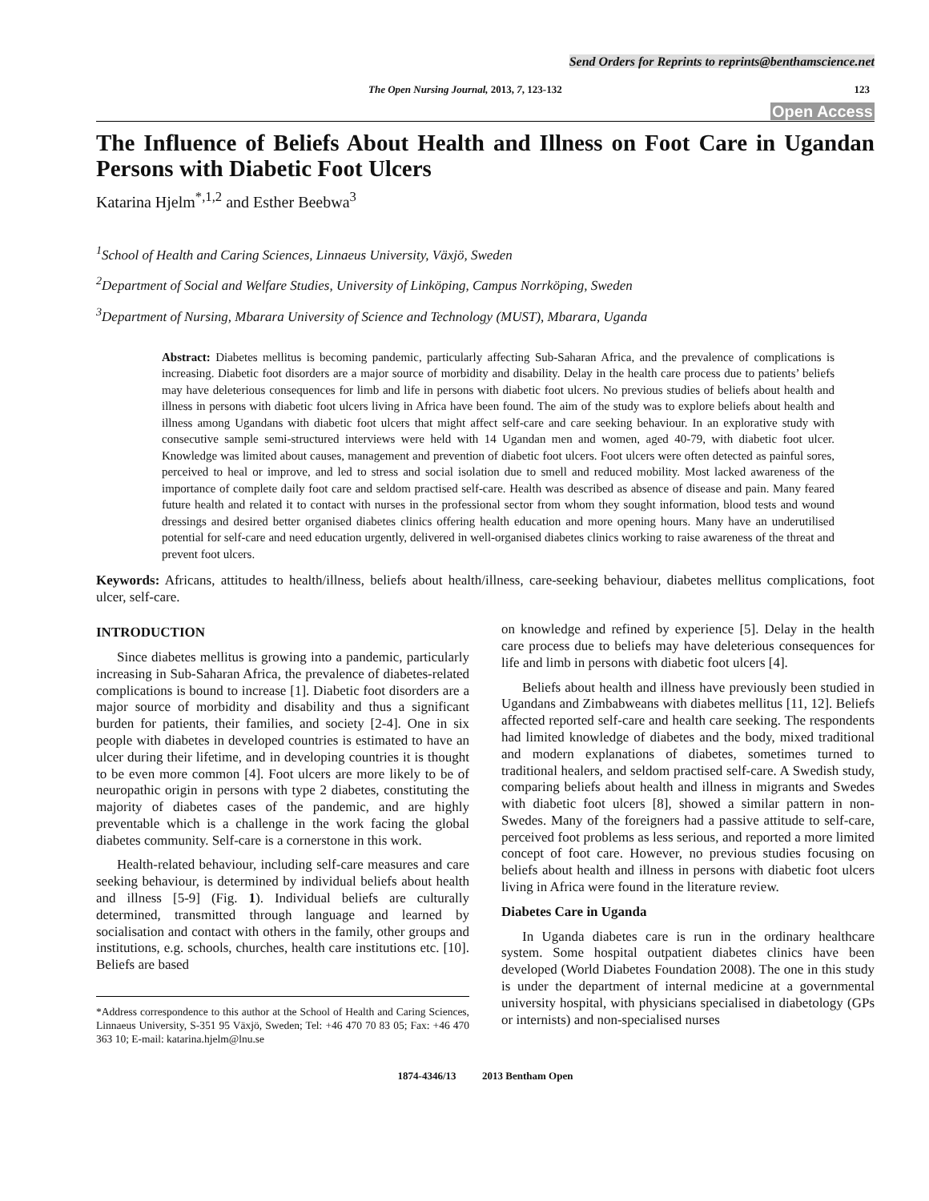Send Orders for Reprints to reprints@benthamscience.net
The Open Nursing Journal, 2013, 7, 123-132 123
Open Access
The Influence of Beliefs About Health and Illness on Foot Care in Ugandan Persons with Diabetic Foot Ulcers
Katarina Hjelm<sup>*,1,2</sup> and Esther Beebwa<sup>3</sup>
<sup>1</sup> School of Health and Caring Sciences, Linnaeus University, Växjö, Sweden
<sup>2</sup> Department of Social and Welfare Studies, University of Linköping, Campus Norrköping, Sweden
<sup>3</sup> Department of Nursing, Mbarara University of Science and Technology (MUST), Mbarara, Uganda
Abstract: Diabetes mellitus is becoming pandemic, particularly affecting Sub-Saharan Africa, and the prevalence of complications is increasing. Diabetic foot disorders are a major source of morbidity and disability. Delay in the health care process due to patients’ beliefs may have deleterious consequences for limb and life in persons with diabetic foot ulcers. No previous studies of beliefs about health and illness in persons with diabetic foot ulcers living in Africa have been found. The aim of the study was to explore beliefs about health and illness among Ugandans with diabetic foot ulcers that might affect self-care and care seeking behaviour. In an explorative study with consecutive sample semi-structured interviews were held with 14 Ugandan men and women, aged 40-79, with diabetic foot ulcer. Knowledge was limited about causes, management and prevention of diabetic foot ulcers. Foot ulcers were often detected as painful sores, perceived to heal or improve, and led to stress and social isolation due to smell and reduced mobility. Most lacked awareness of the importance of complete daily foot care and seldom practised self-care. Health was described as absence of disease and pain. Many feared future health and related it to contact with nurses in the professional sector from whom they sought information, blood tests and wound dressings and desired better organised diabetes clinics offering health education and more opening hours. Many have an underutilised potential for self-care and need education urgently, delivered in well-organised diabetes clinics working to raise awareness of the threat and prevent foot ulcers.
Keywords: Africans, attitudes to health/illness, beliefs about health/illness, care-seeking behaviour, diabetes mellitus complications, foot ulcer, self-care.
INTRODUCTION
Since diabetes mellitus is growing into a pandemic, particularly increasing in Sub-Saharan Africa, the prevalence of diabetes-related complications is bound to increase [1]. Diabetic foot disorders are a major source of morbidity and disability and thus a significant burden for patients, their families, and society [2-4]. One in six people with diabetes in developed countries is estimated to have an ulcer during their lifetime, and in developing countries it is thought to be even more common [4]. Foot ulcers are more likely to be of neuropathic origin in persons with type 2 diabetes, constituting the majority of diabetes cases of the pandemic, and are highly preventable which is a challenge in the work facing the global diabetes community. Self-care is a cornerstone in this work.
Health-related behaviour, including self-care measures and care seeking behaviour, is determined by individual beliefs about health and illness [5-9] (Fig. 1). Individual beliefs are culturally determined, transmitted through language and learned by socialisation and contact with others in the family, other groups and institutions, e.g. schools, churches, health care institutions etc. [10]. Beliefs are based
*Address correspondence to this author at the School of Health and Caring Sciences, Linnaeus University, S-351 95 Växjö, Sweden; Tel: +46 470 70 83 05; Fax: +46 470 363 10; E-mail: katarina.hjelm@lnu.se
on knowledge and refined by experience [5]. Delay in the health care process due to beliefs may have deleterious consequences for life and limb in persons with diabetic foot ulcers [4].
Beliefs about health and illness have previously been studied in Ugandans and Zimbabweans with diabetes mellitus [11, 12]. Beliefs affected reported self-care and health care seeking. The respondents had limited knowledge of diabetes and the body, mixed traditional and modern explanations of diabetes, sometimes turned to traditional healers, and seldom practised self-care. A Swedish study, comparing beliefs about health and illness in migrants and Swedes with diabetic foot ulcers [8], showed a similar pattern in non-Swedes. Many of the foreigners had a passive attitude to self-care, perceived foot problems as less serious, and reported a more limited concept of foot care. However, no previous studies focusing on beliefs about health and illness in persons with diabetic foot ulcers living in Africa were found in the literature review.
Diabetes Care in Uganda
In Uganda diabetes care is run in the ordinary healthcare system. Some hospital outpatient diabetes clinics have been developed (World Diabetes Foundation 2008). The one in this study is under the department of internal medicine at a governmental university hospital, with physicians specialised in diabetology (GPs or internists) and non-specialised nurses
1874-4346/13 2013 Bentham Open